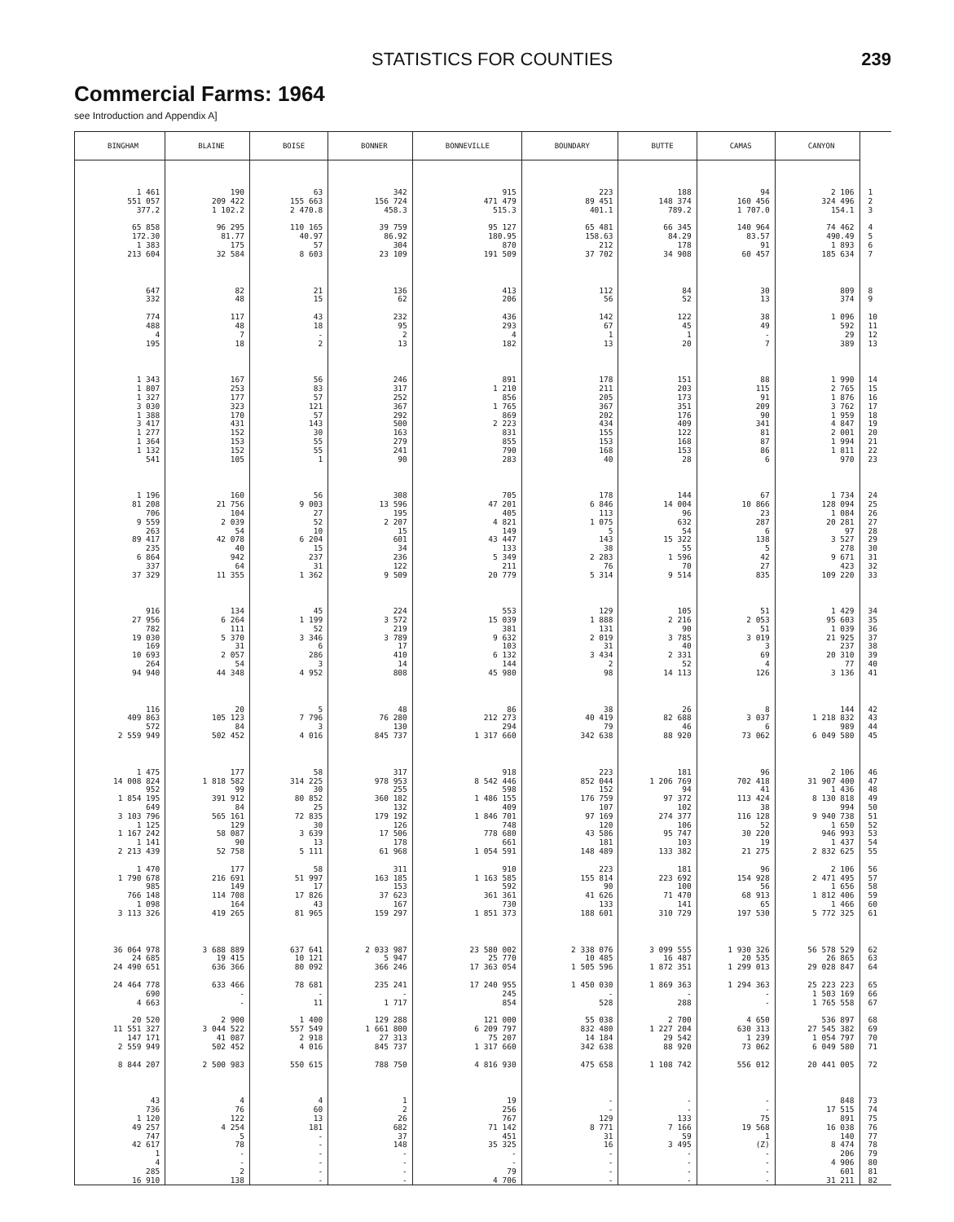STATISTICS FOR COUNTIES
239
Commercial Farms: 1964
see Introduction and Appendix A]
| BINGHAM | BLAINE | BOISE | BONNER | BONNEVILLE | BOUNDARY | BUTTE | CAMAS | CANYON | |
| --- | --- | --- | --- | --- | --- | --- | --- | --- | --- |
| 1 461 | 190 | 63 | 342 | 915 | 223 | 188 | 94 | 2 106 | 1 |
| 551 057 | 209 422 | 155 663 | 156 724 | 471 479 | 89 451 | 148 374 | 160 456 | 324 496 | 2 |
| 377.2 | 1 102.2 | 2 470.8 | 458.3 | 515.3 | 401.1 | 789.2 | 1 707.0 | 154.1 | 3 |
| 65 858 | 96 295 | 110 165 | 39 759 | 95 127 | 65 481 | 66 345 | 140 964 | 74 462 | 4 |
| 172.30 | 81.77 | 40.97 | 86.92 | 180.95 | 158.63 | 84.29 | 83.57 | 490.49 | 5 |
| 1 383 | 175 | 57 | 304 | 870 | 212 | 178 | 91 | 1 893 | 6 |
| 213 604 | 32 584 | 8 603 | 23 109 | 191 509 | 37 702 | 34 908 | 60 457 | 185 634 | 7 |
| 647 | 82 | 21 | 136 | 413 | 112 | 84 | 30 | 809 | 8 |
| 332 | 48 | 15 | 62 | 206 | 56 | 52 | 13 | 374 | 9 |
| 774 | 117 | 43 | 232 | 436 | 142 | 122 | 38 | 1 096 | 10 |
| 488 | 48 | 18 | 95 | 293 | 67 | 45 | 49 | 592 | 11 |
| 4 | 7 | - | 2 | 4 | 1 | 1 | - | 29 | 12 |
| 195 | 18 | 2 | 13 | 182 | 13 | 20 | 7 | 389 | 13 |
| 1 343 | 167 | 56 | 246 | 891 | 178 | 151 | 88 | 1 990 | 14 |
| 1 807 | 253 | 83 | 317 | 1 210 | 211 | 203 | 115 | 2 765 | 15 |
| 1 327 | 177 | 57 | 252 | 856 | 205 | 173 | 91 | 1 876 | 16 |
| 3 030 | 323 | 121 | 367 | 1 765 | 367 | 351 | 209 | 3 762 | 17 |
| 1 388 | 170 | 57 | 292 | 869 | 202 | 176 | 90 | 1 959 | 18 |
| 3 417 | 431 | 143 | 500 | 2 223 | 434 | 409 | 341 | 4 847 | 19 |
| 1 277 | 152 | 30 | 163 | 831 | 155 | 122 | 81 | 2 001 | 20 |
| 1 364 | 153 | 55 | 279 | 855 | 153 | 168 | 87 | 1 994 | 21 |
| 1 132 | 152 | 55 | 241 | 790 | 168 | 153 | 86 | 1 811 | 22 |
| 541 | 105 | 1 | 90 | 283 | 40 | 28 | 6 | 970 | 23 |
| 1 196 | 160 | 56 | 308 | 705 | 178 | 144 | 67 | 1 734 | 24 |
| 81 208 | 21 756 | 9 003 | 13 596 | 47 201 | 6 846 | 14 004 | 10 866 | 128 094 | 25 |
| 706 | 104 | 27 | 195 | 405 | 113 | 96 | 23 | 1 084 | 26 |
| 9 559 | 2 039 | 52 | 2 207 | 4 821 | 1 075 | 632 | 287 | 20 281 | 27 |
| 263 | 54 | 10 | 15 | 149 | 5 | 54 | 6 | 97 | 28 |
| 89 417 | 42 078 | 6 204 | 601 | 43 447 | 143 | 15 322 | 138 | 3 527 | 29 |
| 235 | 40 | 15 | 34 | 133 | 38 | 55 | 5 | 278 | 30 |
| 6 864 | 942 | 237 | 236 | 5 349 | 2 283 | 1 596 | 42 | 9 671 | 31 |
| 337 | 64 | 31 | 122 | 211 | 76 | 70 | 27 | 423 | 32 |
| 37 329 | 11 355 | 1 362 | 9 509 | 20 779 | 5 314 | 9 514 | 835 | 109 220 | 33 |
| 916 | 134 | 45 | 224 | 553 | 129 | 105 | 51 | 1 429 | 34 |
| 27 956 | 6 264 | 1 199 | 3 572 | 15 039 | 1 888 | 2 216 | 2 053 | 95 603 | 35 |
| 782 | 111 | 52 | 219 | 381 | 131 | 90 | 51 | 1 039 | 36 |
| 19 030 | 5 370 | 3 346 | 3 789 | 9 632 | 2 019 | 3 785 | 3 019 | 21 925 | 37 |
| 169 | 31 | 6 | 17 | 103 | 31 | 40 | 3 | 237 | 38 |
| 10 693 | 2 057 | 286 | 410 | 6 132 | 3 434 | 2 331 | 69 | 20 310 | 39 |
| 264 | 54 | 3 | 14 | 144 | 2 | 52 | 4 | 77 | 40 |
| 94 940 | 44 348 | 4 952 | 808 | 45 980 | 98 | 14 113 | 126 | 3 136 | 41 |
| 116 | 20 | 5 | 48 | 86 | 38 | 26 | 8 | 144 | 42 |
| 409 863 | 105 123 | 7 796 | 76 280 | 212 273 | 40 419 | 82 688 | 3 037 | 1 218 832 | 43 |
| 572 | 84 | 3 | 130 | 294 | 79 | 46 | 6 | 989 | 44 |
| 2 559 949 | 502 452 | 4 016 | 845 737 | 1 317 660 | 342 638 | 88 920 | 73 062 | 6 049 580 | 45 |
| 1 475 | 177 | 58 | 317 | 918 | 223 | 181 | 96 | 2 106 | 46 |
| 14 008 824 | 1 818 582 | 314 225 | 978 953 | 8 542 446 | 852 044 | 1 206 769 | 702 418 | 31 907 400 | 47 |
| 952 | 99 | 30 | 255 | 598 | 152 | 94 | 41 | 1 436 | 48 |
| 1 854 195 | 391 912 | 80 852 | 360 182 | 1 486 155 | 176 759 | 97 372 | 113 424 | 8 130 818 | 49 |
| 649 | 84 | 25 | 132 | 409 | 107 | 102 | 38 | 994 | 50 |
| 3 103 796 | 565 161 | 72 835 | 179 192 | 1 846 701 | 97 169 | 274 377 | 116 128 | 9 940 738 | 51 |
| 1 125 | 129 | 30 | 126 | 748 | 120 | 106 | 52 | 1 650 | 52 |
| 1 167 242 | 58 087 | 3 639 | 17 506 | 778 680 | 43 586 | 95 747 | 30 220 | 946 993 | 53 |
| 1 141 | 90 | 13 | 178 | 661 | 181 | 103 | 19 | 1 437 | 54 |
| 2 213 439 | 52 758 | 5 111 | 61 968 | 1 054 591 | 148 489 | 133 382 | 21 275 | 2 832 625 | 55 |
| 1 470 | 177 | 58 | 311 | 910 | 223 | 181 | 96 | 2 106 | 56 |
| 1 790 678 | 216 691 | 51 997 | 163 185 | 1 163 585 | 155 814 | 223 692 | 154 928 | 2 471 495 | 57 |
| 985 | 149 | 17 | 153 | 592 | 90 | 100 | 56 | 1 656 | 58 |
| 766 148 | 114 708 | 17 826 | 37 623 | 361 361 | 41 626 | 71 470 | 68 913 | 1 812 406 | 59 |
| 1 098 | 164 | 43 | 167 | 730 | 133 | 141 | 65 | 1 466 | 60 |
| 3 113 326 | 419 265 | 81 965 | 159 297 | 1 851 373 | 188 601 | 310 729 | 197 530 | 5 772 325 | 61 |
| 36 064 978 | 3 688 889 | 637 641 | 2 033 987 | 23 580 002 | 2 338 076 | 3 099 555 | 1 930 326 | 56 578 529 | 62 |
| 24 685 | 19 415 | 10 121 | 5 947 | 25 770 | 10 485 | 16 487 | 20 535 | 26 865 | 63 |
| 24 490 651 | 636 366 | 80 092 | 366 246 | 17 363 054 | 1 505 596 | 1 872 351 | 1 299 013 | 29 028 847 | 64 |
| 24 464 778 | 633 466 | 78 681 | 235 241 | 17 240 955 | 1 450 030 | 1 869 363 | 1 294 363 | 25 223 223 | 65 |
| 690 | - | - | - | 245 | - | - | - | 1 503 169 | 66 |
| 4 663 | - | 11 | 1 717 | 854 | 528 | 288 | - | 1 765 558 | 67 |
| 20 520 | 2 900 | 1 400 | 129 288 | 121 000 | 55 038 | 2 700 | 4 650 | 536 897 | 68 |
| 11 551 327 | 3 044 522 | 557 549 | 1 661 800 | 6 209 797 | 832 480 | 1 227 204 | 630 313 | 27 545 382 | 69 |
| 147 171 | 41 087 | 2 918 | 27 313 | 75 207 | 14 184 | 29 542 | 1 239 | 1 054 797 | 70 |
| 2 559 949 | 502 452 | 4 016 | 845 737 | 1 317 660 | 342 638 | 88 920 | 73 062 | 6 049 580 | 71 |
| 8 844 207 | 2 500 983 | 550 615 | 788 750 | 4 816 930 | 475 658 | 1 108 742 | 556 012 | 20 441 005 | 72 |
| 43 | 4 | 4 | 1 | 19 | - | - | - | 848 | 73 |
| 736 | 76 | 60 | 2 | 256 | - | - | - | 17 515 | 74 |
| 1 120 | 122 | 13 | 26 | 767 | 129 | 133 | 75 | 891 | 75 |
| 49 257 | 4 254 | 181 | 682 | 71 142 | 8 771 | 7 166 | 19 568 | 16 038 | 76 |
| 747 | 5 | - | 37 | 451 | 31 | 59 | 1 | 140 | 77 |
| 42 617 | 78 | - | 148 | 35 325 | 16 | 3 495 | (Z) | 8 474 | 78 |
| 1 | - | - | - | - | - | - | - | 206 | 79 |
| 4 | - | - | - | - | - | - | - | 4 906 | 80 |
| 285 | 2 | - | - | 79 | - | - | - | 601 | 81 |
| 16 910 | 138 | - | - | 4 706 | - | - | - | 31 211 | 82 |